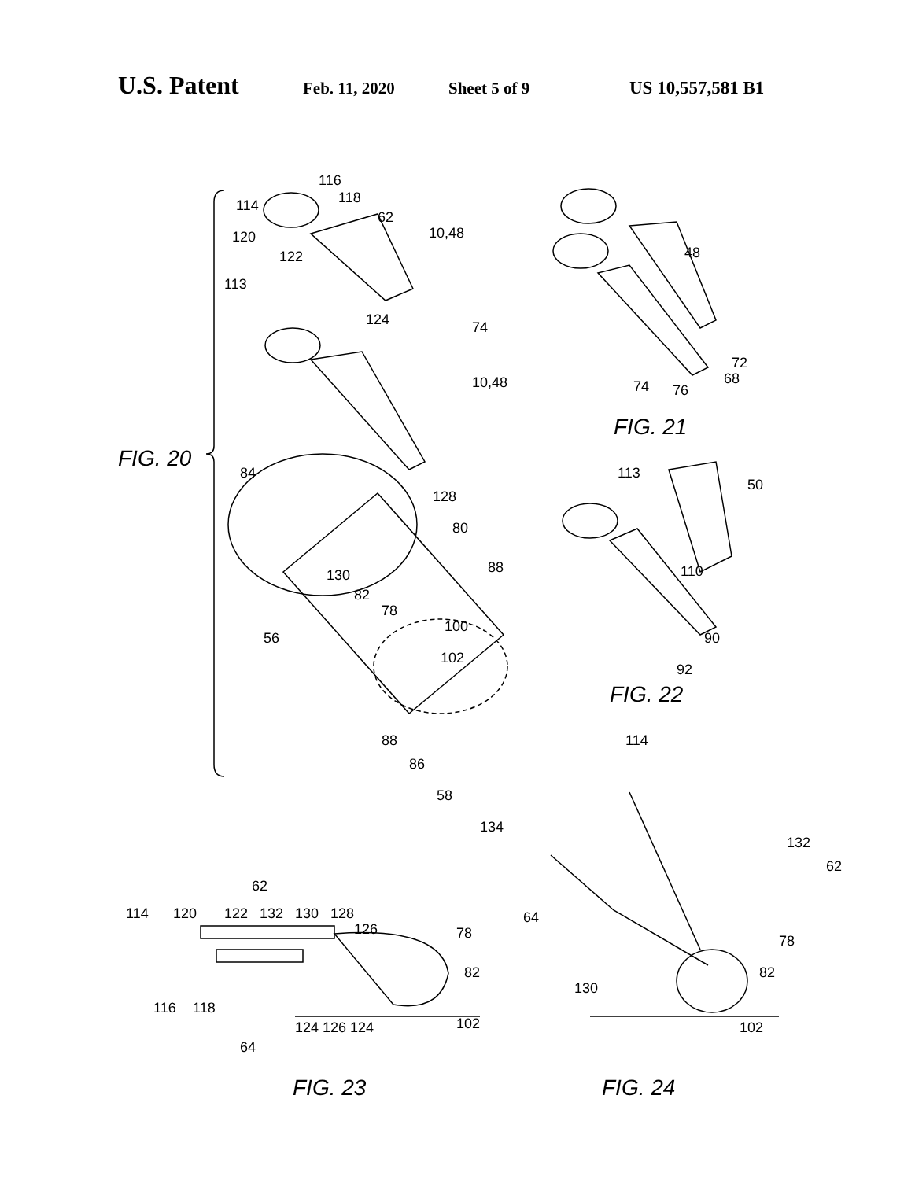U.S. Patent Feb. 11, 2020 Sheet 5 of 9 US 10,557,581 B1
FIG. 20
FIG. 21
FIG. 22
FIG. 23
FIG. 24
114
116
118
120
122
62
10,48
113
124
74
10,48
84
128
80
130
88
82
78
100
56
102
88
86
58
48
113
74
76
68
72
50
110
90
92
114
134
132
62
64
82
78
130
102
114
120
122
132
130
128
126
62
78
82
102
64
116
118
124 126 124